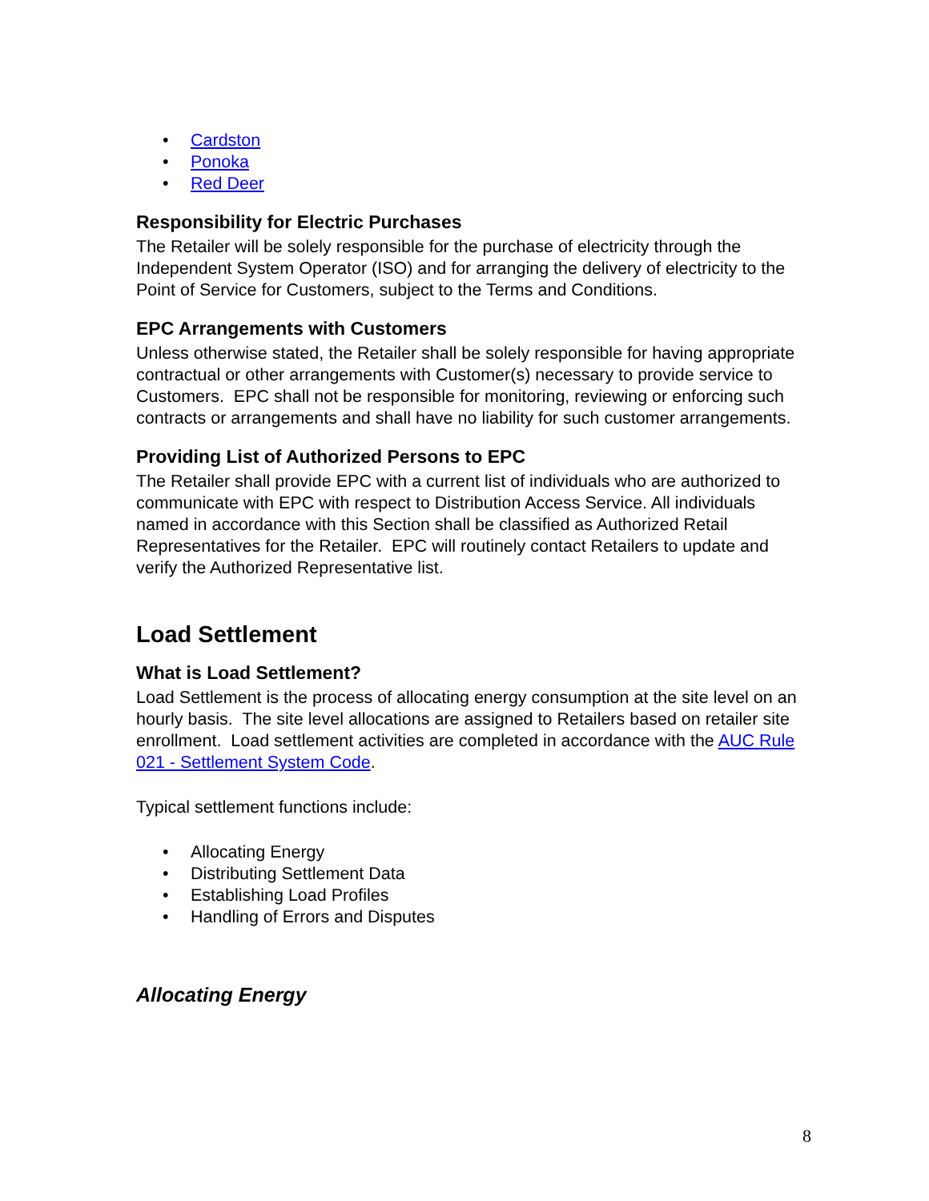• Cardston
• Ponoka
• Red Deer
Responsibility for Electric Purchases
The Retailer will be solely responsible for the purchase of electricity through the Independent System Operator (ISO) and for arranging the delivery of electricity to the Point of Service for Customers, subject to the Terms and Conditions.
EPC Arrangements with Customers
Unless otherwise stated, the Retailer shall be solely responsible for having appropriate contractual or other arrangements with Customer(s) necessary to provide service to Customers. EPC shall not be responsible for monitoring, reviewing or enforcing such contracts or arrangements and shall have no liability for such customer arrangements.
Providing List of Authorized Persons to EPC
The Retailer shall provide EPC with a current list of individuals who are authorized to communicate with EPC with respect to Distribution Access Service. All individuals named in accordance with this Section shall be classified as Authorized Retail Representatives for the Retailer. EPC will routinely contact Retailers to update and verify the Authorized Representative list.
Load Settlement
What is Load Settlement?
Load Settlement is the process of allocating energy consumption at the site level on an hourly basis. The site level allocations are assigned to Retailers based on retailer site enrollment. Load settlement activities are completed in accordance with the AUC Rule 021 - Settlement System Code.
Typical settlement functions include:
• Allocating Energy
• Distributing Settlement Data
• Establishing Load Profiles
• Handling of Errors and Disputes
Allocating Energy
8